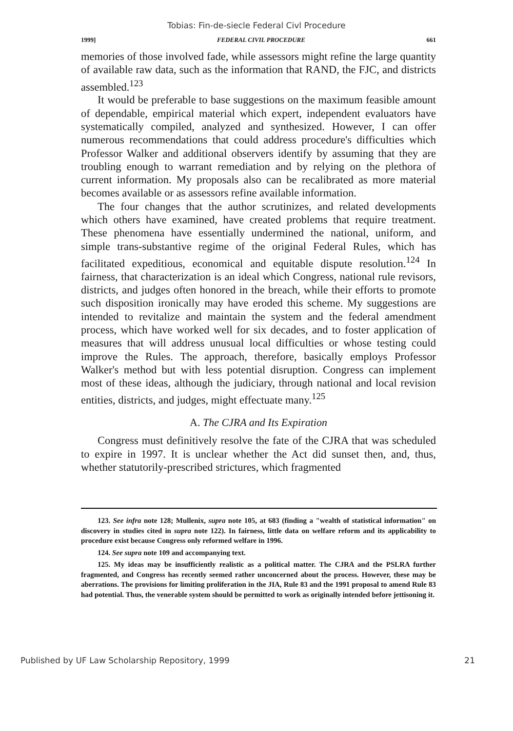Tobias: Fin-de-siecle Federal Civl Procedure
1999] FEDERAL CIVIL PROCEDURE 661
memories of those involved fade, while assessors might refine the large quantity of available raw data, such as the information that RAND, the FJC, and districts assembled.<sup>123</sup>
It would be preferable to base suggestions on the maximum feasible amount of dependable, empirical material which expert, independent evaluators have systematically compiled, analyzed and synthesized. However, I can offer numerous recommendations that could address procedure's difficulties which Professor Walker and additional observers identify by assuming that they are troubling enough to warrant remediation and by relying on the plethora of current information. My proposals also can be recalibrated as more material becomes available or as assessors refine available information.
The four changes that the author scrutinizes, and related developments which others have examined, have created problems that require treatment. These phenomena have essentially undermined the national, uniform, and simple trans-substantive regime of the original Federal Rules, which has facilitated expeditious, economical and equitable dispute resolution.<sup>124</sup> In fairness, that characterization is an ideal which Congress, national rule revisors, districts, and judges often honored in the breach, while their efforts to promote such disposition ironically may have eroded this scheme. My suggestions are intended to revitalize and maintain the system and the federal amendment process, which have worked well for six decades, and to foster application of measures that will address unusual local difficulties or whose testing could improve the Rules. The approach, therefore, basically employs Professor Walker's method but with less potential disruption. Congress can implement most of these ideas, although the judiciary, through national and local revision entities, districts, and judges, might effectuate many.<sup>125</sup>
A. The CJRA and Its Expiration
Congress must definitively resolve the fate of the CJRA that was scheduled to expire in 1997. It is unclear whether the Act did sunset then, and, thus, whether statutorily-prescribed strictures, which fragmented
123. See infra note 128; Mullenix, supra note 105, at 683 (finding a "wealth of statistical information" on discovery in studies cited in supra note 122). In fairness, little data on welfare reform and its applicability to procedure exist because Congress only reformed welfare in 1996.
124. See supra note 109 and accompanying text.
125. My ideas may be insufficiently realistic as a political matter. The CJRA and the PSLRA further fragmented, and Congress has recently seemed rather unconcerned about the process. However, these may be aberrations. The provisions for limiting proliferation in the JIA, Rule 83 and the 1991 proposal to amend Rule 83 had potential. Thus, the venerable system should be permitted to work as originally intended before jettisoning it.
Published by UF Law Scholarship Repository, 1999 21